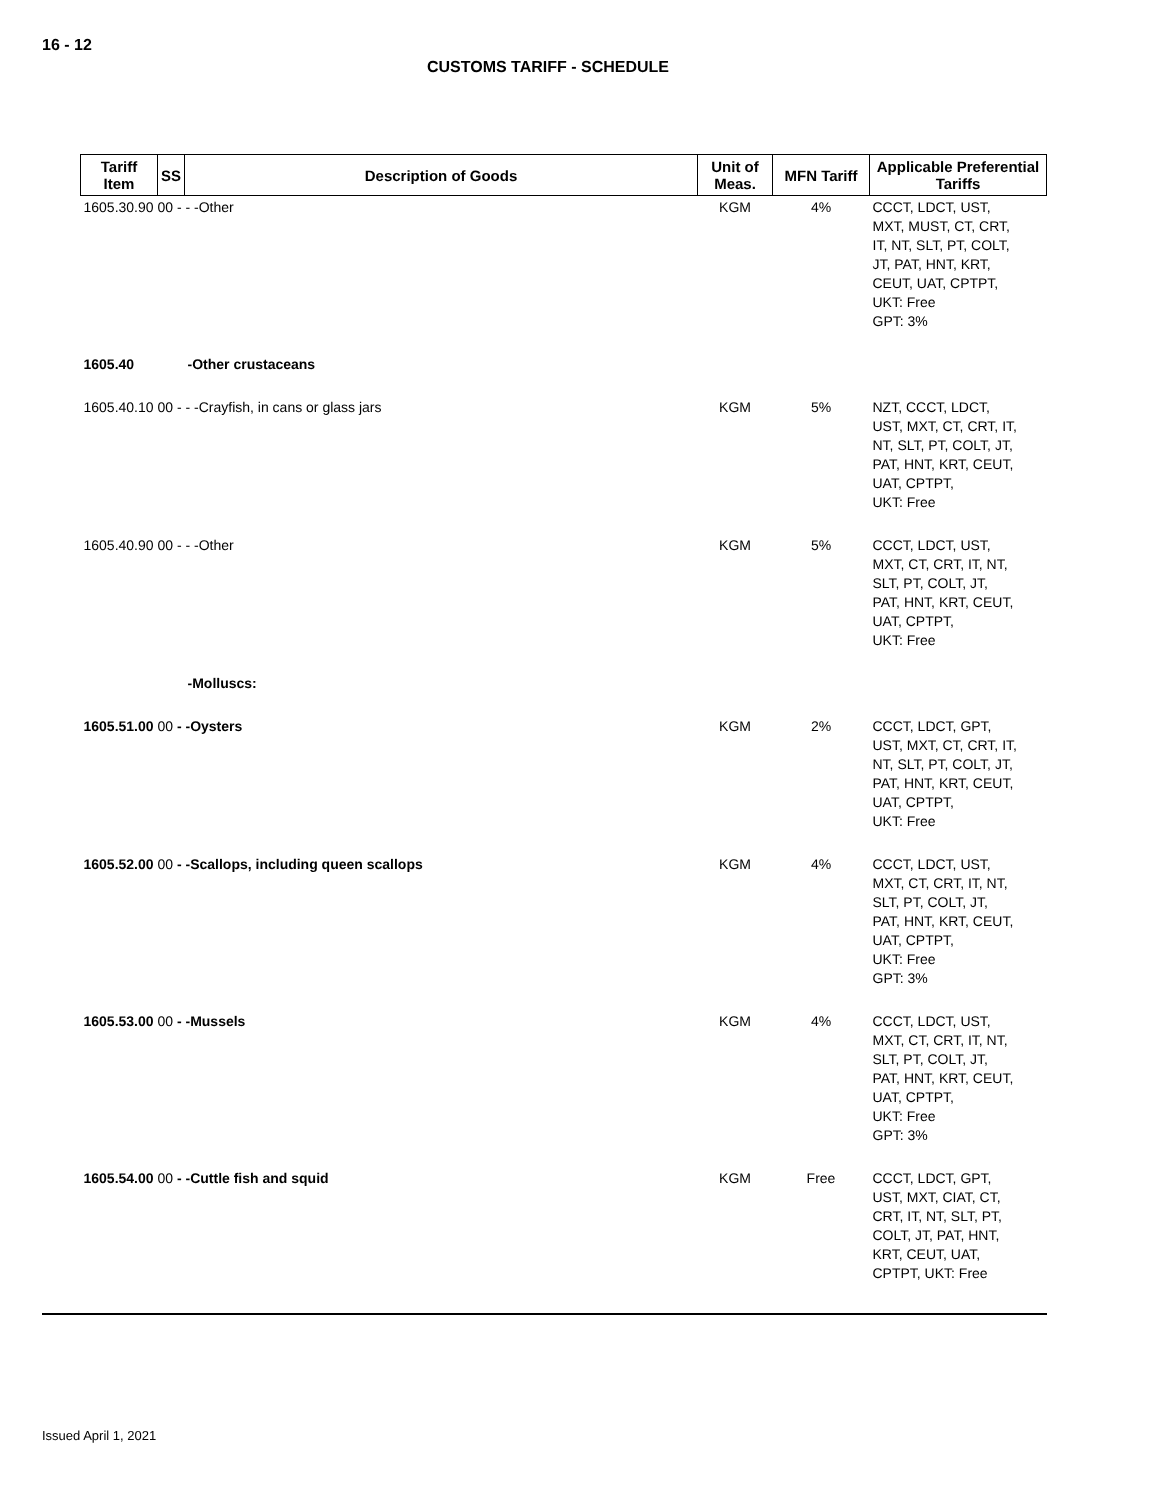16 - 12
CUSTOMS TARIFF - SCHEDULE
| Tariff Item | SS | Description of Goods | Unit of Meas. | MFN Tariff | Applicable Preferential Tariffs |
| --- | --- | --- | --- | --- | --- |
| 1605.30.90 00 - - -Other | | | KGM | 4% | CCCT, LDCT, UST, MXT, MUST, CT, CRT, IT, NT, SLT, PT, COLT, JT, PAT, HNT, KRT, CEUT, UAT, CPTPT, UKT: Free GPT: 3% |
| 1605.40 | | -Other crustaceans | | | |
| 1605.40.10 00 - - -Crayfish, in cans or glass jars | | | KGM | 5% | NZT, CCCT, LDCT, UST, MXT, CT, CRT, IT, NT, SLT, PT, COLT, JT, PAT, HNT, KRT, CEUT, UAT, CPTPT, UKT: Free |
| 1605.40.90 00 - - -Other | | | KGM | 5% | CCCT, LDCT, UST, MXT, CT, CRT, IT, NT, SLT, PT, COLT, JT, PAT, HNT, KRT, CEUT, UAT, CPTPT, UKT: Free |
| | | -Molluscs: | | | |
| 1605.51.00 00 - -Oysters | | | KGM | 2% | CCCT, LDCT, GPT, UST, MXT, CT, CRT, IT, NT, SLT, PT, COLT, JT, PAT, HNT, KRT, CEUT, UAT, CPTPT, UKT: Free |
| 1605.52.00 00 - -Scallops, including queen scallops | | | KGM | 4% | CCCT, LDCT, UST, MXT, CT, CRT, IT, NT, SLT, PT, COLT, JT, PAT, HNT, KRT, CEUT, UAT, CPTPT, UKT: Free GPT: 3% |
| 1605.53.00 00 - -Mussels | | | KGM | 4% | CCCT, LDCT, UST, MXT, CT, CRT, IT, NT, SLT, PT, COLT, JT, PAT, HNT, KRT, CEUT, UAT, CPTPT, UKT: Free GPT: 3% |
| 1605.54.00 00 - -Cuttle fish and squid | | | KGM | Free | CCCT, LDCT, GPT, UST, MXT, CIAT, CT, CRT, IT, NT, SLT, PT, COLT, JT, PAT, HNT, KRT, CEUT, UAT, CPTPT, UKT: Free |
Issued April 1, 2021